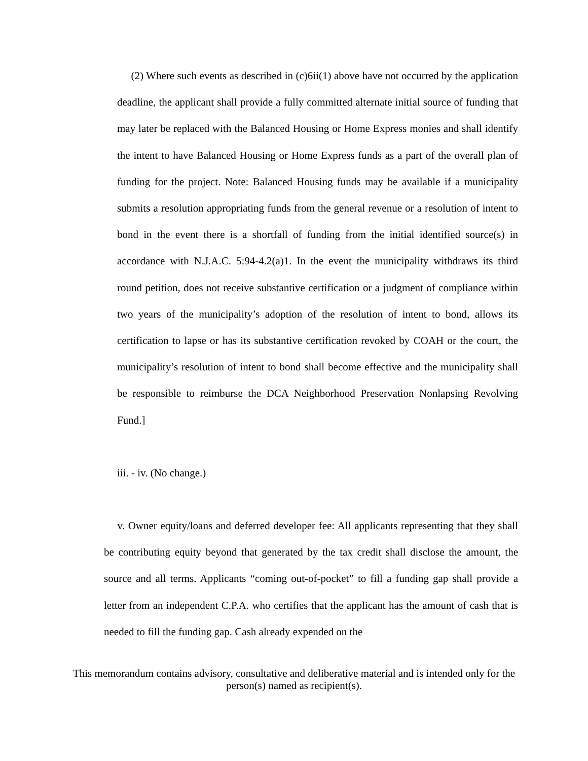(2) Where such events as described in (c)6ii(1) above have not occurred by the application deadline, the applicant shall provide a fully committed alternate initial source of funding that may later be replaced with the Balanced Housing or Home Express monies and shall identify the intent to have Balanced Housing or Home Express funds as a part of the overall plan of funding for the project. Note: Balanced Housing funds may be available if a municipality submits a resolution appropriating funds from the general revenue or a resolution of intent to bond in the event there is a shortfall of funding from the initial identified source(s) in accordance with N.J.A.C. 5:94-4.2(a)1. In the event the municipality withdraws its third round petition, does not receive substantive certification or a judgment of compliance within two years of the municipality’s adoption of the resolution of intent to bond, allows its certification to lapse or has its substantive certification revoked by COAH or the court, the municipality’s resolution of intent to bond shall become effective and the municipality shall be responsible to reimburse the DCA Neighborhood Preservation Nonlapsing Revolving Fund.]
iii. - iv. (No change.)
v. Owner equity/loans and deferred developer fee: All applicants representing that they shall be contributing equity beyond that generated by the tax credit shall disclose the amount, the source and all terms. Applicants “coming out-of-pocket” to fill a funding gap shall provide a letter from an independent C.P.A. who certifies that the applicant has the amount of cash that is needed to fill the funding gap. Cash already expended on the
This memorandum contains advisory, consultative and deliberative material and is intended only for the person(s) named as recipient(s).